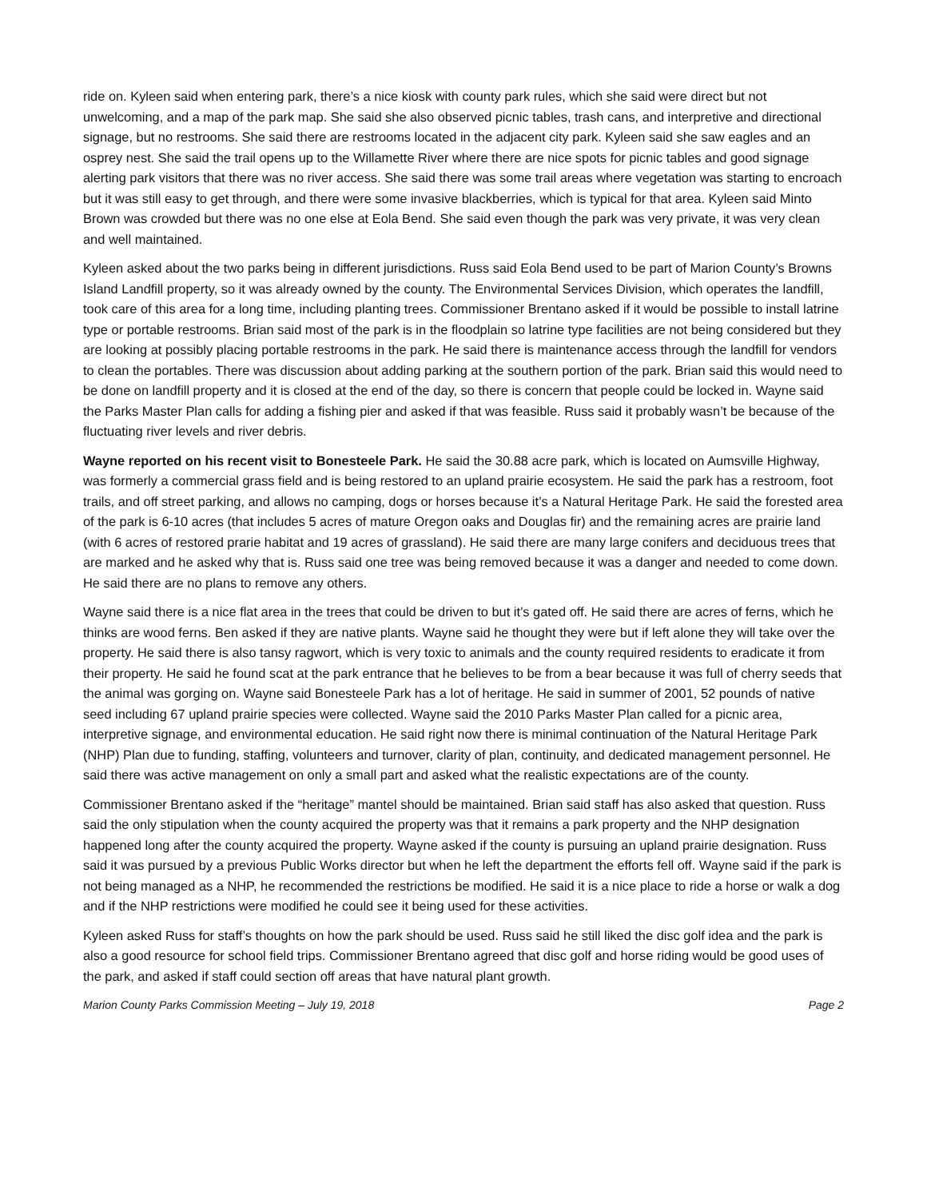ride on. Kyleen said when entering park, there’s a nice kiosk with county park rules, which she said were direct but not unwelcoming, and a map of the park map. She said she also observed picnic tables, trash cans, and interpretive and directional signage, but no restrooms. She said there are restrooms located in the adjacent city park. Kyleen said she saw eagles and an osprey nest. She said the trail opens up to the Willamette River where there are nice spots for picnic tables and good signage alerting park visitors that there was no river access. She said there was some trail areas where vegetation was starting to encroach but it was still easy to get through, and there were some invasive blackberries, which is typical for that area. Kyleen said Minto Brown was crowded but there was no one else at Eola Bend. She said even though the park was very private, it was very clean and well maintained.
Kyleen asked about the two parks being in different jurisdictions. Russ said Eola Bend used to be part of Marion County’s Browns Island Landfill property, so it was already owned by the county. The Environmental Services Division, which operates the landfill, took care of this area for a long time, including planting trees. Commissioner Brentano asked if it would be possible to install latrine type or portable restrooms. Brian said most of the park is in the floodplain so latrine type facilities are not being considered but they are looking at possibly placing portable restrooms in the park. He said there is maintenance access through the landfill for vendors to clean the portables. There was discussion about adding parking at the southern portion of the park. Brian said this would need to be done on landfill property and it is closed at the end of the day, so there is concern that people could be locked in. Wayne said the Parks Master Plan calls for adding a fishing pier and asked if that was feasible. Russ said it probably wasn’t be because of the fluctuating river levels and river debris.
Wayne reported on his recent visit to Bonesteele Park. He said the 30.88 acre park, which is located on Aumsville Highway, was formerly a commercial grass field and is being restored to an upland prairie ecosystem. He said the park has a restroom, foot trails, and off street parking, and allows no camping, dogs or horses because it’s a Natural Heritage Park. He said the forested area of the park is 6-10 acres (that includes 5 acres of mature Oregon oaks and Douglas fir) and the remaining acres are prairie land (with 6 acres of restored prarie habitat and 19 acres of grassland). He said there are many large conifers and deciduous trees that are marked and he asked why that is. Russ said one tree was being removed because it was a danger and needed to come down. He said there are no plans to remove any others.
Wayne said there is a nice flat area in the trees that could be driven to but it’s gated off. He said there are acres of ferns, which he thinks are wood ferns. Ben asked if they are native plants. Wayne said he thought they were but if left alone they will take over the property. He said there is also tansy ragwort, which is very toxic to animals and the county required residents to eradicate it from their property. He said he found scat at the park entrance that he believes to be from a bear because it was full of cherry seeds that the animal was gorging on. Wayne said Bonesteele Park has a lot of heritage. He said in summer of 2001, 52 pounds of native seed including 67 upland prairie species were collected. Wayne said the 2010 Parks Master Plan called for a picnic area, interpretive signage, and environmental education. He said right now there is minimal continuation of the Natural Heritage Park (NHP) Plan due to funding, staffing, volunteers and turnover, clarity of plan, continuity, and dedicated management personnel. He said there was active management on only a small part and asked what the realistic expectations are of the county.
Commissioner Brentano asked if the “heritage” mantel should be maintained. Brian said staff has also asked that question. Russ said the only stipulation when the county acquired the property was that it remains a park property and the NHP designation happened long after the county acquired the property. Wayne asked if the county is pursuing an upland prairie designation. Russ said it was pursued by a previous Public Works director but when he left the department the efforts fell off. Wayne said if the park is not being managed as a NHP, he recommended the restrictions be modified. He said it is a nice place to ride a horse or walk a dog and if the NHP restrictions were modified he could see it being used for these activities.
Kyleen asked Russ for staff’s thoughts on how the park should be used. Russ said he still liked the disc golf idea and the park is also a good resource for school field trips. Commissioner Brentano agreed that disc golf and horse riding would be good uses of the park, and asked if staff could section off areas that have natural plant growth.
Marion County Parks Commission Meeting – July 19, 2018 Page 2